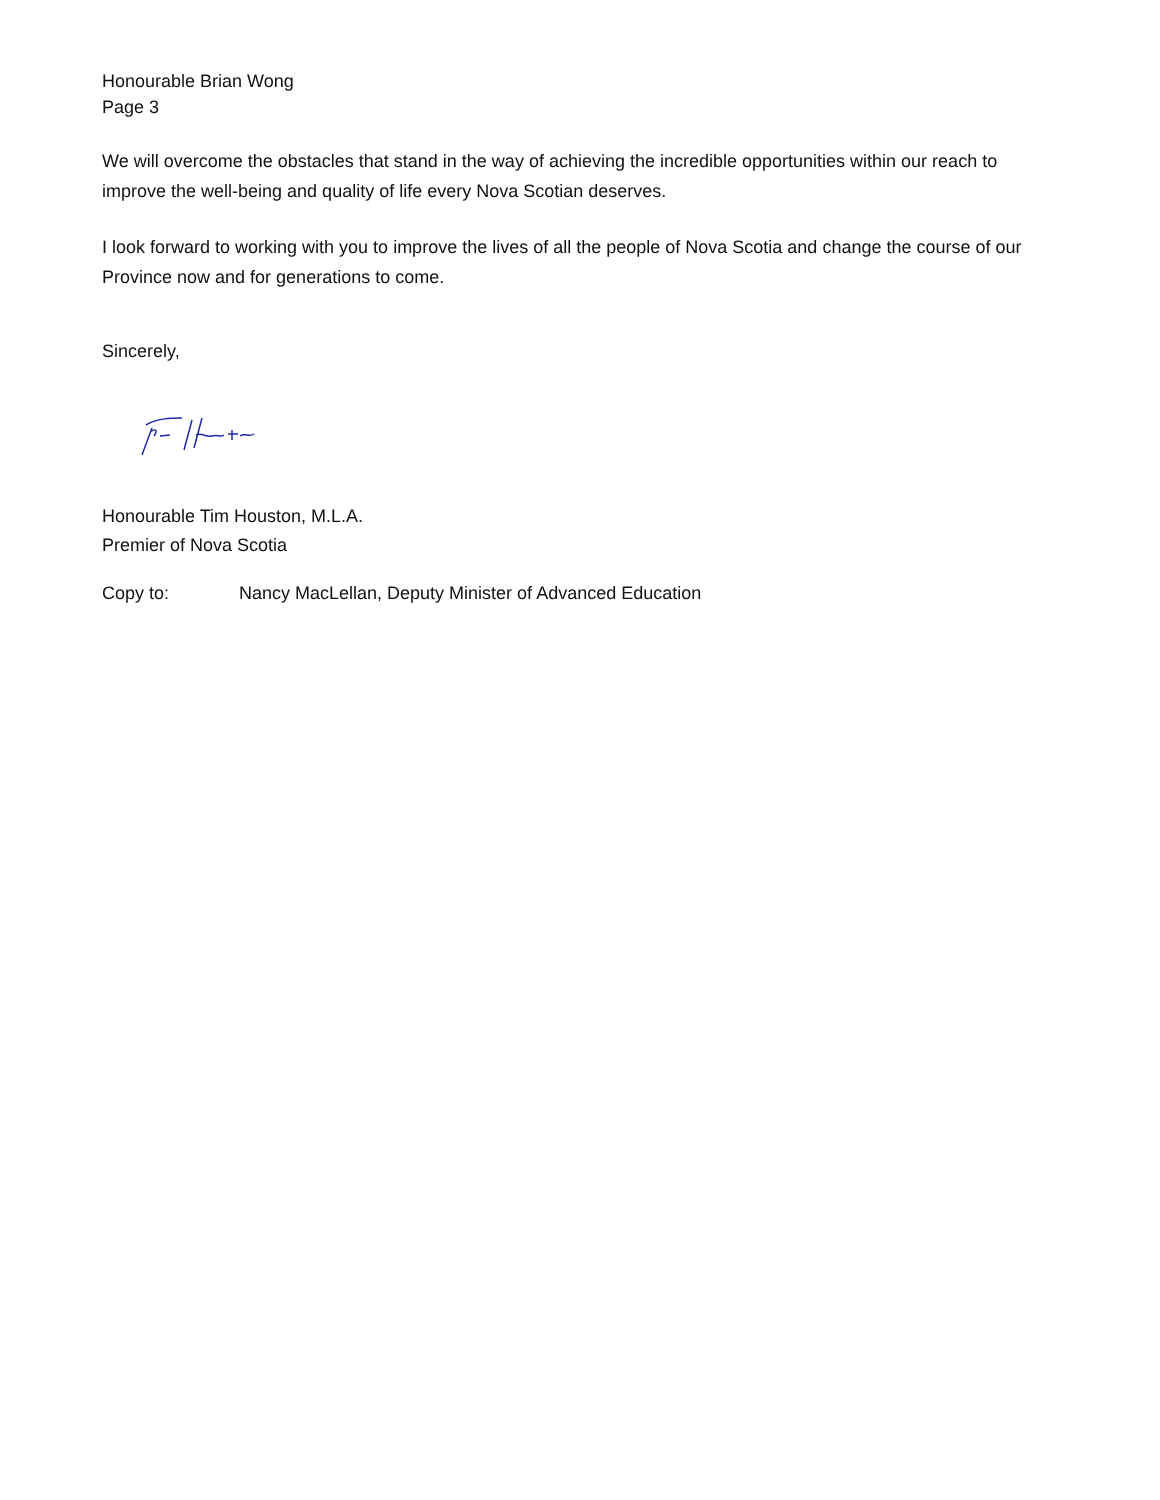Honourable Brian Wong
Page 3
We will overcome the obstacles that stand in the way of achieving the incredible opportunities within our reach to improve the well-being and quality of life every Nova Scotian deserves.
I look forward to working with you to improve the lives of all the people of Nova Scotia and change the course of our Province now and for generations to come.
Sincerely,
Honourable Tim Houston, M.L.A.
Premier of Nova Scotia
Copy to: Nancy MacLellan, Deputy Minister of Advanced Education